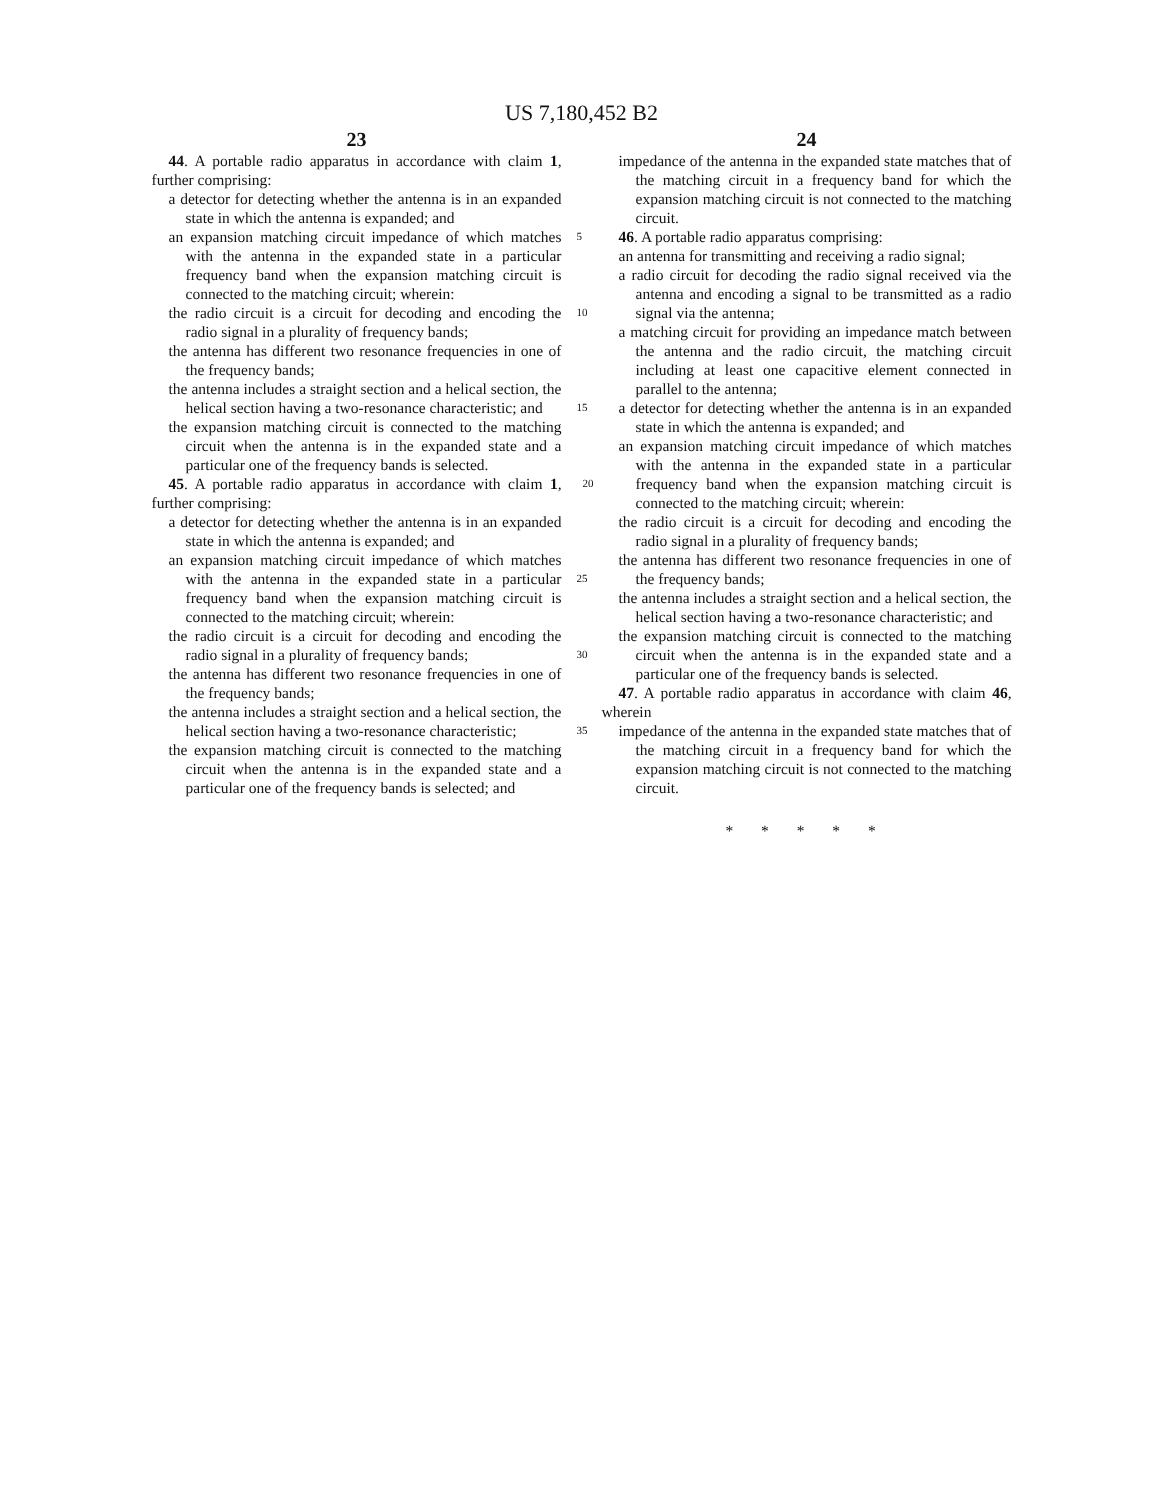US 7,180,452 B2
23
44. A portable radio apparatus in accordance with claim 1, further comprising:
a detector for detecting whether the antenna is in an expanded state in which the antenna is expanded; and
an expansion matching circuit impedance of which 5 matches with the antenna in the expanded state in a particular frequency band when the expansion matching circuit is connected to the matching circuit; wherein:
the radio circuit is a circuit for decoding and encoding the 10 radio signal in a plurality of frequency bands;
the antenna has different two resonance frequencies in one of the frequency bands;
the antenna includes a straight section and a helical section, the helical section having a two-resonance 15 characteristic; and
the expansion matching circuit is connected to the matching circuit when the antenna is in the expanded state and a particular one of the frequency bands is selected.
45. A portable radio apparatus in accordance with claim 1, 20 further comprising:
a detector for detecting whether the antenna is in an expanded state in which the antenna is expanded; and
an expansion matching circuit impedance of which matches with the antenna in the expanded state in a 25 particular frequency band when the expansion matching circuit is connected to the matching circuit; wherein:
the radio circuit is a circuit for decoding and encoding the radio signal in a plurality of frequency bands; 30
the antenna has different two resonance frequencies in one of the frequency bands;
the antenna includes a straight section and a helical section, the helical section having a two-resonance characteristic; 35
the expansion matching circuit is connected to the matching circuit when the antenna is in the expanded state and a particular one of the frequency bands is selected; and
24
impedance of the antenna in the expanded state matches that of the matching circuit in a frequency band for which the expansion matching circuit is not connected to the matching circuit.
46. A portable radio apparatus comprising:
an antenna for transmitting and receiving a radio signal;
a radio circuit for decoding the radio signal received via the antenna and encoding a signal to be transmitted as a radio signal via the antenna;
a matching circuit for providing an impedance match between the antenna and the radio circuit, the matching circuit including at least one capacitive element connected in parallel to the antenna;
a detector for detecting whether the antenna is in an expanded state in which the antenna is expanded; and
an expansion matching circuit impedance of which matches with the antenna in the expanded state in a particular frequency band when the expansion matching circuit is connected to the matching circuit; wherein:
the radio circuit is a circuit for decoding and encoding the radio signal in a plurality of frequency bands;
the antenna has different two resonance frequencies in one of the frequency bands;
the antenna includes a straight section and a helical section, the helical section having a two-resonance characteristic; and
the expansion matching circuit is connected to the matching circuit when the antenna is in the expanded state and a particular one of the frequency bands is selected.
47. A portable radio apparatus in accordance with claim 46, wherein
impedance of the antenna in the expanded state matches that of the matching circuit in a frequency band for which the expansion matching circuit is not connected to the matching circuit.
* * * * *